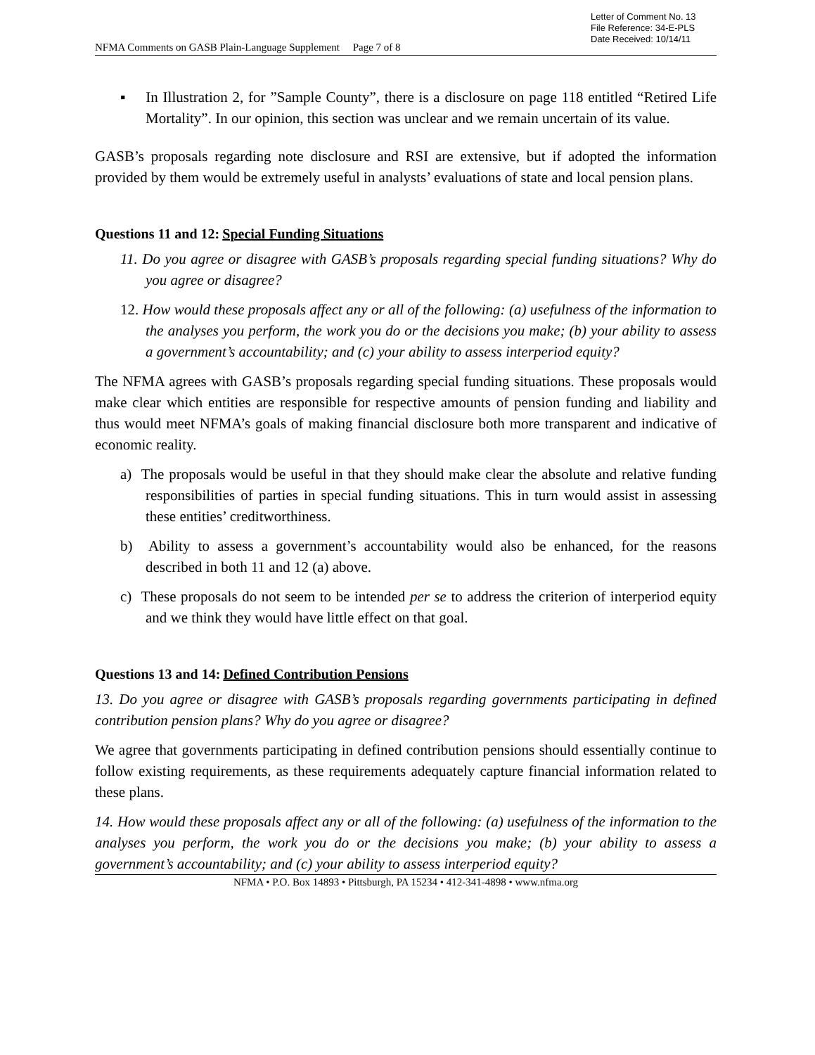Letter of Comment No. 13
File Reference: 34-E-PLS
Date Received: 10/14/11
NFMA Comments on GASB Plain-Language Supplement Page 7 of 8
▪ In Illustration 2, for ”Sample County”, there is a disclosure on page 118 entitled “Retired Life Mortality”. In our opinion, this section was unclear and we remain uncertain of its value.
GASB’s proposals regarding note disclosure and RSI are extensive, but if adopted the information provided by them would be extremely useful in analysts’ evaluations of state and local pension plans.
Questions 11 and 12: Special Funding Situations
11. Do you agree or disagree with GASB’s proposals regarding special funding situations? Why do you agree or disagree?
12. How would these proposals affect any or all of the following: (a) usefulness of the information to the analyses you perform, the work you do or the decisions you make; (b) your ability to assess a government’s accountability; and (c) your ability to assess interperiod equity?
The NFMA agrees with GASB’s proposals regarding special funding situations. These proposals would make clear which entities are responsible for respective amounts of pension funding and liability and thus would meet NFMA’s goals of making financial disclosure both more transparent and indicative of economic reality.
a) The proposals would be useful in that they should make clear the absolute and relative funding responsibilities of parties in special funding situations. This in turn would assist in assessing these entities’ creditworthiness.
b) Ability to assess a government’s accountability would also be enhanced, for the reasons described in both 11 and 12 (a) above.
c) These proposals do not seem to be intended per se to address the criterion of interperiod equity and we think they would have little effect on that goal.
Questions 13 and 14: Defined Contribution Pensions
13. Do you agree or disagree with GASB’s proposals regarding governments participating in defined contribution pension plans? Why do you agree or disagree?
We agree that governments participating in defined contribution pensions should essentially continue to follow existing requirements, as these requirements adequately capture financial information related to these plans.
14. How would these proposals affect any or all of the following: (a) usefulness of the information to the analyses you perform, the work you do or the decisions you make; (b) your ability to assess a government’s accountability; and (c) your ability to assess interperiod equity?
NFMA • P.O. Box 14893 • Pittsburgh, PA 15234 • 412-341-4898 • www.nfma.org